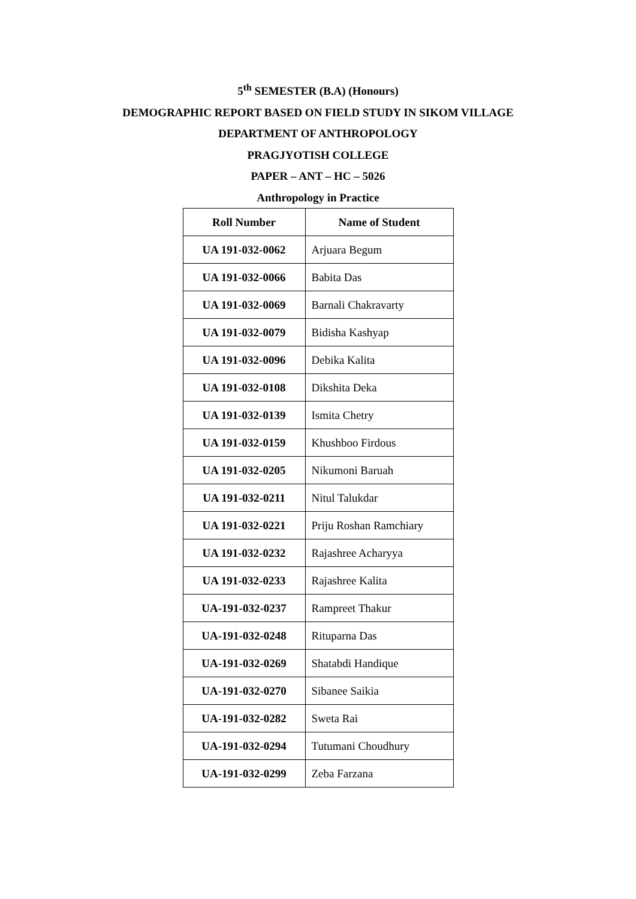5<sup>th</sup> SEMESTER (B.A) (Honours)
DEMOGRAPHIC REPORT BASED ON FIELD STUDY IN SIKOM VILLAGE
DEPARTMENT OF ANTHROPOLOGY
PRAGJYOTISH COLLEGE
PAPER – ANT – HC – 5026
Anthropology in Practice
| Roll Number | Name of Student |
| --- | --- |
| UA 191-032-0062 | Arjuara Begum |
| UA 191-032-0066 | Babita Das |
| UA 191-032-0069 | Barnali Chakravarty |
| UA 191-032-0079 | Bidisha Kashyap |
| UA 191-032-0096 | Debika Kalita |
| UA 191-032-0108 | Dikshita Deka |
| UA 191-032-0139 | Ismita Chetry |
| UA 191-032-0159 | Khushboo Firdous |
| UA 191-032-0205 | Nikumoni Baruah |
| UA 191-032-0211 | Nitul Talukdar |
| UA 191-032-0221 | Priju Roshan Ramchiary |
| UA 191-032-0232 | Rajashree Acharyya |
| UA 191-032-0233 | Rajashree Kalita |
| UA-191-032-0237 | Rampreet Thakur |
| UA-191-032-0248 | Rituparna Das |
| UA-191-032-0269 | Shatabdi Handique |
| UA-191-032-0270 | Sibanee Saikia |
| UA-191-032-0282 | Sweta Rai |
| UA-191-032-0294 | Tutumani Choudhury |
| UA-191-032-0299 | Zeba Farzana |